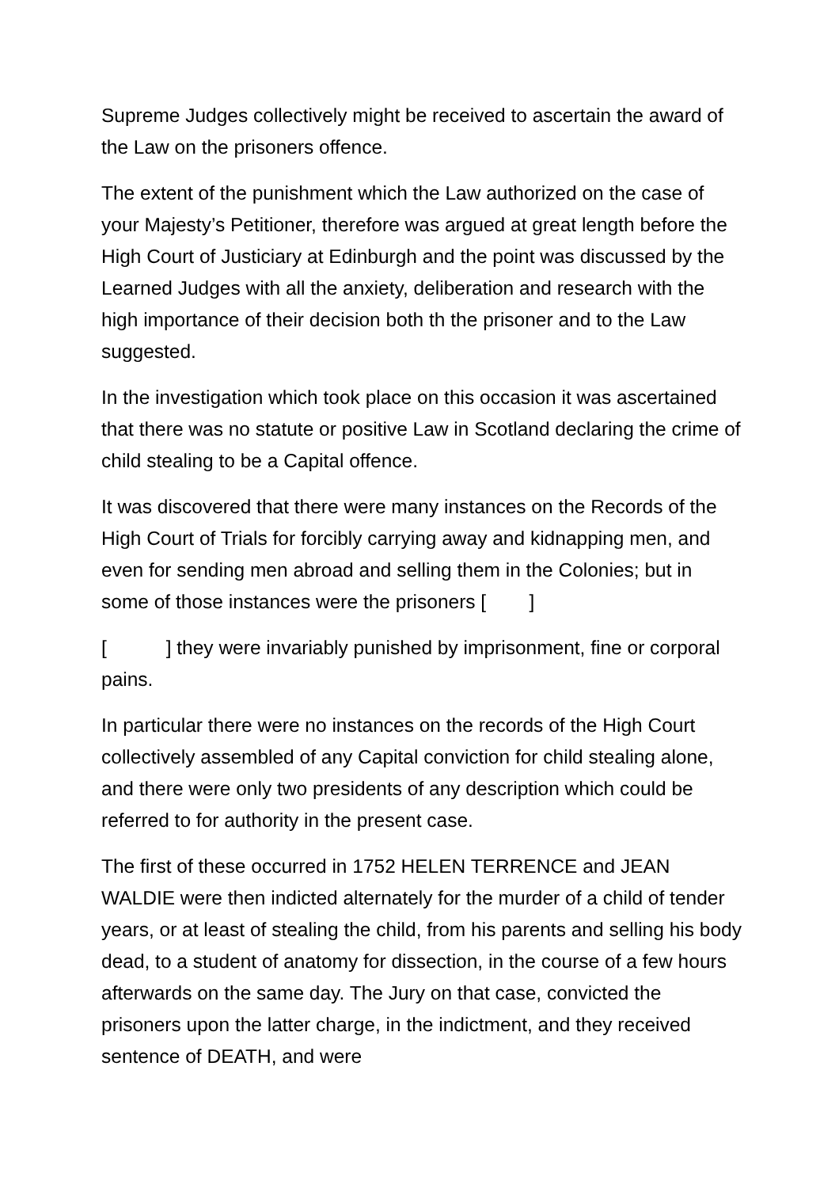Supreme Judges collectively might be received to ascertain the award of the Law on the prisoners offence.
The extent of the punishment which the Law authorized on the case of your Majesty’s Petitioner, therefore was argued at great length before the High Court of Justiciary at Edinburgh and the point was discussed by the Learned Judges with all the anxiety, deliberation and research with the high importance of their decision both th the prisoner and to the Law suggested.
In the investigation which took place on this occasion it was ascertained that there was no statute or positive Law in Scotland declaring the crime of child stealing to be a Capital offence.
It was discovered that there were many instances on the Records of the High Court of Trials for forcibly carrying away and kidnapping men, and even for sending men abroad and selling them in the Colonies; but in some of those instances were the prisoners [ ]
[ ] they were invariably punished by imprisonment, fine or corporal pains.
In particular there were no instances on the records of the High Court collectively assembled of any Capital conviction for child stealing alone, and there were only two presidents of any description which could be referred to for authority in the present case.
The first of these occurred in 1752 HELEN TERRENCE and JEAN WALDIE were then indicted alternately for the murder of a child of tender years, or at least of stealing the child, from his parents and selling his body dead, to a student of anatomy for dissection, in the course of a few hours afterwards on the same day. The Jury on that case, convicted the prisoners upon the latter charge, in the indictment, and they received sentence of DEATH, and were